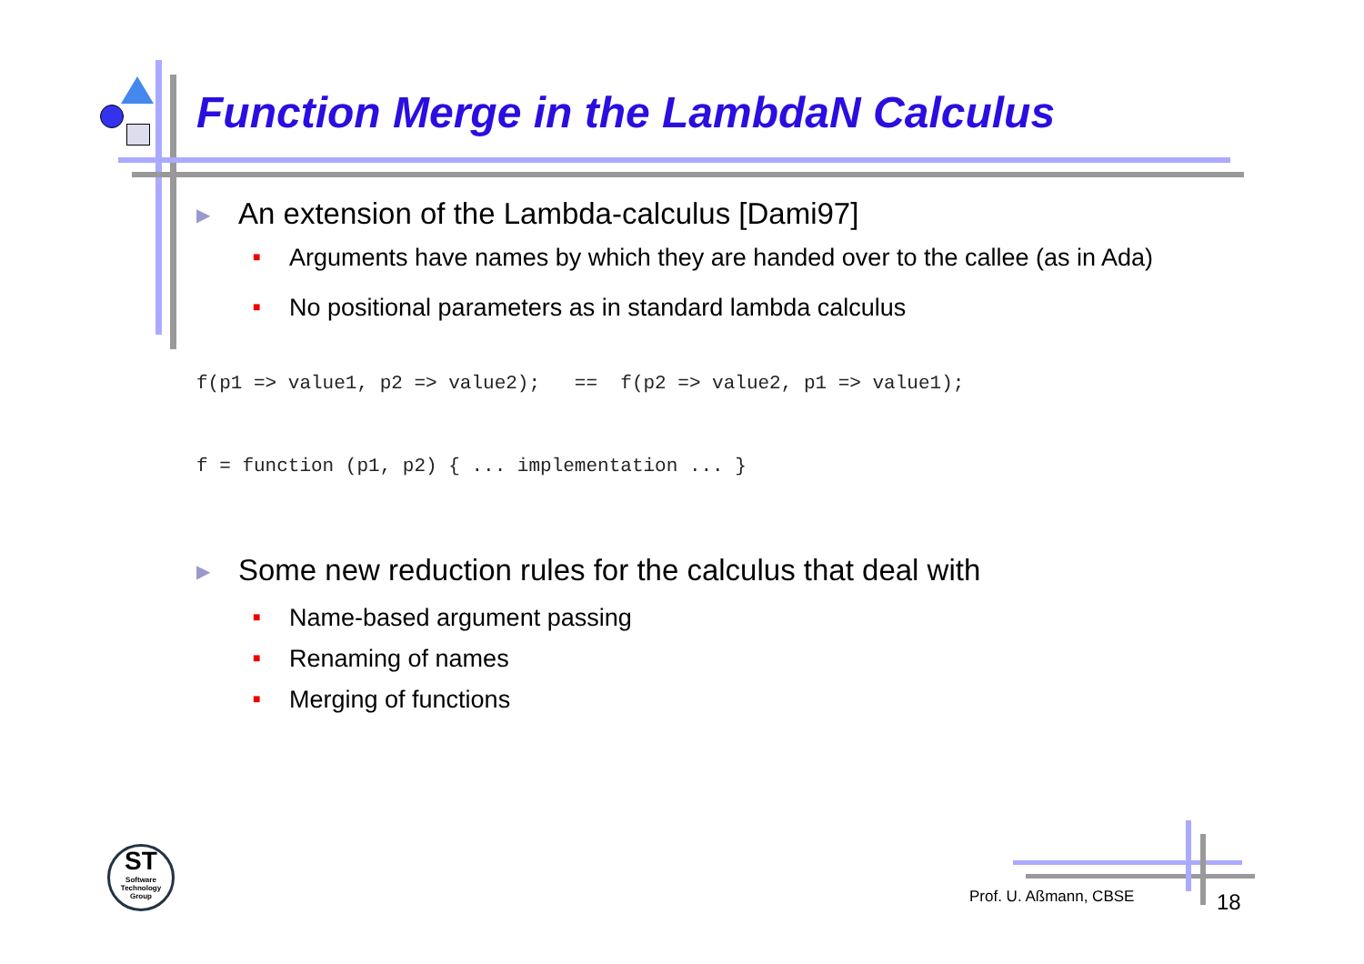Function Merge in the LambdaN Calculus
▶ An extension of the Lambda-calculus [Dami97]
■ Arguments have names by which they are handed over to the callee (as in Ada)
■ No positional parameters as in standard lambda calculus
f(p1 => value1, p2 => value2);   ==  f(p2 => value2, p1 => value1);
f = function (p1, p2) { ... implementation ... }
▶ Some new reduction rules for the calculus that deal with
■ Name-based argument passing
■ Renaming of names
■ Merging of functions
ST
Software Technology Group
Prof. U. Aßmann, CBSE 18